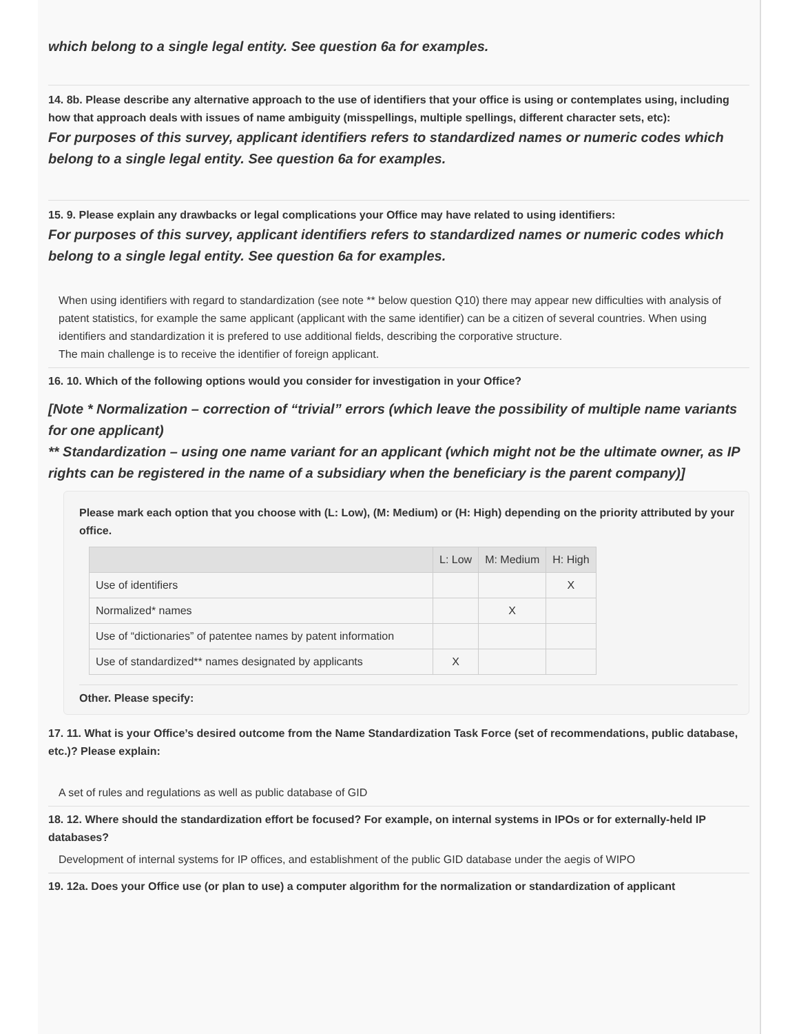which belong to a single legal entity. See question 6a for examples.
14. 8b. Please describe any alternative approach to the use of identifiers that your office is using or contemplates using, including how that approach deals with issues of name ambiguity (misspellings, multiple spellings, different character sets, etc):
For purposes of this survey, applicant identifiers refers to standardized names or numeric codes which belong to a single legal entity. See question 6a for examples.
15. 9. Please explain any drawbacks or legal complications your Office may have related to using identifiers:
For purposes of this survey, applicant identifiers refers to standardized names or numeric codes which belong to a single legal entity. See question 6a for examples.
When using identifiers with regard to standardization (see note ** below question Q10) there may appear new difficulties with analysis of patent statistics, for example the same applicant (applicant with the same identifier) can be a citizen of several countries. When using identifiers and standardization it is prefered to use additional fields, describing the corporative structure.
The main challenge is to receive the identifier of foreign applicant.
16. 10. Which of the following options would you consider for investigation in your Office?
[Note * Normalization – correction of “trivial” errors (which leave the possibility of multiple name variants for one applicant)
** Standardization – using one name variant for an applicant (which might not be the ultimate owner, as IP rights can be registered in the name of a subsidiary when the beneficiary is the parent company)]
Please mark each option that you choose with (L: Low), (M: Medium) or (H: High) depending on the priority attributed by your office.
| | L: Low | M: Medium | H: High |
| --- | --- | --- | --- |
| Use of identifiers | | | X |
| Normalized* names | | X | |
| Use of “dictionaries” of patentee names by patent information | | | |
| Use of standardized** names designated by applicants | X | | |
Other. Please specify:
17. 11. What is your Office’s desired outcome from the Name Standardization Task Force (set of recommendations, public database, etc.)? Please explain:
A set of rules and regulations as well as public database of GID
18. 12. Where should the standardization effort be focused? For example, on internal systems in IPOs or for externally-held IP databases?
Development of internal systems for IP offices, and establishment of the public GID database under the aegis of WIPO
19. 12a. Does your Office use (or plan to use) a computer algorithm for the normalization or standardization of applicant